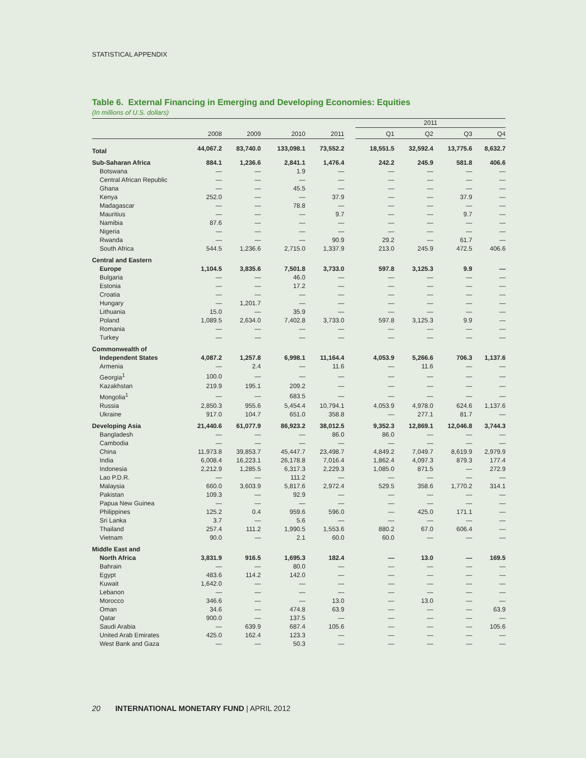STATISTICAL APPENDIX
Table 6. External Financing in Emerging and Developing Economies: Equities
(In millions of U.S. dollars)
| | | | | | | 2011 | | | |
| --- | --- | --- | --- | --- | --- | --- | --- | --- | --- |
| | 2008 | 2009 | 2010 | 2011 | | Q1 | Q2 | Q3 | Q4 |
| Total | 44,067.2 | 83,740.0 | 133,098.1 | 73,552.2 | | 18,551.5 | 32,592.4 | 13,775.6 | 8,632.7 |
| Sub-Saharan Africa | 884.1 | 1,236.6 | 2,841.1 | 1,476.4 | | 242.2 | 245.9 | 581.8 | 406.6 |
| Botswana | — | — | 1.9 | — | | — | — | — | — |
| Central African Republic | — | — | — | — | | — | — | — | — |
| Ghana | — | — | 45.5 | — | | — | — | — | — |
| Kenya | 252.0 | — | — | 37.9 | | — | — | 37.9 | — |
| Madagascar | — | — | 78.8 | — | | — | — | — | — |
| Mauritius | — | — | — | 9.7 | | — | — | 9.7 | — |
| Namibia | 87.6 | — | — | — | | — | — | — | — |
| Nigeria | — | — | — | — | | — | — | — | — |
| Rwanda | — | — | — | 90.9 | | 29.2 | — | 61.7 | — |
| South Africa | 544.5 | 1,236.6 | 2,715.0 | 1,337.9 | | 213.0 | 245.9 | 472.5 | 406.6 |
| Central and Eastern | | | | | | | | | |
| Europe | 1,104.5 | 3,835.6 | 7,501.8 | 3,733.0 | | 597.8 | 3,125.3 | 9.9 | — |
| Bulgaria | — | — | 46.0 | — | | — | — | — | — |
| Estonia | — | — | 17.2 | — | | — | — | — | — |
| Croatia | — | — | — | — | | — | — | — | — |
| Hungary | — | 1,201.7 | — | — | | — | — | — | — |
| Lithuania | 15.0 | — | 35.9 | — | | — | — | — | — |
| Poland | 1,089.5 | 2,634.0 | 7,402.8 | 3,733.0 | | 597.8 | 3,125.3 | 9.9 | — |
| Romania | — | — | — | — | | — | — | — | — |
| Turkey | — | — | — | — | | — | — | — | — |
| Commonwealth of | | | | | | | | | |
| Independent States | 4,087.2 | 1,257.8 | 6,998.1 | 11,164.4 | | 4,053.9 | 5,266.6 | 706.3 | 1,137.6 |
| Armenia | — | 2.4 | — | 11.6 | | — | 11.6 | — | — |
| Georgia<sup>1</sup> | 100.0 | — | — | — | | — | — | — | — |
| Kazakhstan | 219.9 | 195.1 | 209.2 | — | | — | — | — | — |
| Mongolia<sup>1</sup> | — | — | 683.5 | — | | — | — | — | — |
| Russia | 2,850.3 | 955.6 | 5,454.4 | 10,794.1 | | 4,053.9 | 4,978.0 | 624.6 | 1,137.6 |
| Ukraine | 917.0 | 104.7 | 651.0 | 358.8 | | — | 277.1 | 81.7 | — |
| Developing Asia | 21,440.6 | 61,077.9 | 86,923.2 | 38,012.5 | | 9,352.3 | 12,869.1 | 12,046.8 | 3,744.3 |
| Bangladesh | — | — | — | 86.0 | | 86.0 | — | — | — |
| Cambodia | — | — | — | — | | — | — | — | — |
| China | 11,973.8 | 39,853.7 | 45,447.7 | 23,498.7 | | 4,849.2 | 7,049.7 | 8,619.9 | 2,979.9 |
| India | 6,008.4 | 16,223.1 | 26,178.8 | 7,016.4 | | 1,862.4 | 4,097.3 | 879.3 | 177.4 |
| Indonesia | 2,212.9 | 1,285.5 | 6,317.3 | 2,229.3 | | 1,085.0 | 871.5 | — | 272.9 |
| Lao P.D.R. | — | — | 111.2 | — | | — | — | — | — |
| Malaysia | 660.0 | 3,603.9 | 5,817.6 | 2,972.4 | | 529.5 | 358.6 | 1,770.2 | 314.1 |
| Pakistan | 109.3 | — | 92.9 | — | | — | — | — | — |
| Papua New Guinea | — | — | — | — | | — | — | — | — |
| Philippines | 125.2 | 0.4 | 959.6 | 596.0 | | — | 425.0 | 171.1 | — |
| Sri Lanka | 3.7 | — | 5.6 | — | | — | — | — | — |
| Thailand | 257.4 | 111.2 | 1,990.5 | 1,553.6 | | 880.2 | 67.0 | 606.4 | — |
| Vietnam | 90.0 | — | 2.1 | 60.0 | | 60.0 | — | — | — |
| Middle East and | | | | | | | | | |
| North Africa | 3,831.9 | 916.5 | 1,695.3 | 182.4 | | — | 13.0 | — | 169.5 |
| Bahrain | — | — | 80.0 | — | | — | — | — | — |
| Egypt | 483.6 | 114.2 | 142.0 | — | | — | — | — | — |
| Kuwait | 1,642.0 | — | — | — | | — | — | — | — |
| Lebanon | — | — | — | — | | — | — | — | — |
| Morocco | 346.6 | — | — | 13.0 | | — | 13.0 | — | — |
| Oman | 34.6 | — | 474.8 | 63.9 | | — | — | — | 63.9 |
| Qatar | 900.0 | — | 137.5 | — | | — | — | — | — |
| Saudi Arabia | — | 639.9 | 687.4 | 105.6 | | — | — | — | 105.6 |
| United Arab Emirates | 425.0 | 162.4 | 123.3 | — | | — | — | — | — |
| West Bank and Gaza | — | — | 50.3 | — | | — | — | — | — |
20 INTERNATIONAL MONETARY FUND | APRIL 2012